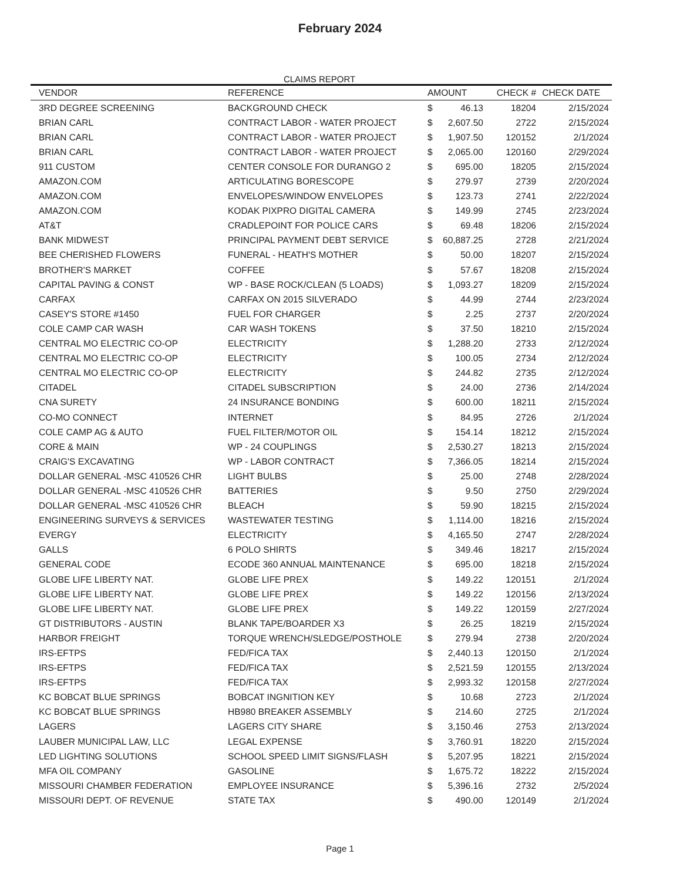February 2024
CLAIMS REPORT
| VENDOR | REFERENCE | AMOUNT | | CHECK # | CHECK DATE |
| --- | --- | --- | --- | --- | --- |
| 3RD DEGREE SCREENING | BACKGROUND CHECK | $ | 46.13 | 18204 | 2/15/2024 |
| BRIAN CARL | CONTRACT LABOR - WATER PROJECT | $ | 2,607.50 | 2722 | 2/15/2024 |
| BRIAN CARL | CONTRACT LABOR - WATER PROJECT | $ | 1,907.50 | 120152 | 2/1/2024 |
| BRIAN CARL | CONTRACT LABOR - WATER PROJECT | $ | 2,065.00 | 120160 | 2/29/2024 |
| 911 CUSTOM | CENTER CONSOLE FOR DURANGO 2 | $ | 695.00 | 18205 | 2/15/2024 |
| AMAZON.COM | ARTICULATING BORESCOPE | $ | 279.97 | 2739 | 2/20/2024 |
| AMAZON.COM | ENVELOPES/WINDOW ENVELOPES | $ | 123.73 | 2741 | 2/22/2024 |
| AMAZON.COM | KODAK PIXPRO DIGITAL CAMERA | $ | 149.99 | 2745 | 2/23/2024 |
| AT&T | CRADLEPOINT FOR POLICE CARS | $ | 69.48 | 18206 | 2/15/2024 |
| BANK MIDWEST | PRINCIPAL PAYMENT DEBT SERVICE | $ | 60,887.25 | 2728 | 2/21/2024 |
| BEE CHERISHED FLOWERS | FUNERAL - HEATH'S MOTHER | $ | 50.00 | 18207 | 2/15/2024 |
| BROTHER'S MARKET | COFFEE | $ | 57.67 | 18208 | 2/15/2024 |
| CAPITAL PAVING & CONST | WP - BASE ROCK/CLEAN (5 LOADS) | $ | 1,093.27 | 18209 | 2/15/2024 |
| CARFAX | CARFAX ON 2015 SILVERADO | $ | 44.99 | 2744 | 2/23/2024 |
| CASEY'S STORE #1450 | FUEL FOR CHARGER | $ | 2.25 | 2737 | 2/20/2024 |
| COLE CAMP CAR WASH | CAR WASH TOKENS | $ | 37.50 | 18210 | 2/15/2024 |
| CENTRAL MO ELECTRIC CO-OP | ELECTRICITY | $ | 1,288.20 | 2733 | 2/12/2024 |
| CENTRAL MO ELECTRIC CO-OP | ELECTRICITY | $ | 100.05 | 2734 | 2/12/2024 |
| CENTRAL MO ELECTRIC CO-OP | ELECTRICITY | $ | 244.82 | 2735 | 2/12/2024 |
| CITADEL | CITADEL SUBSCRIPTION | $ | 24.00 | 2736 | 2/14/2024 |
| CNA SURETY | 24 INSURANCE BONDING | $ | 600.00 | 18211 | 2/15/2024 |
| CO-MO CONNECT | INTERNET | $ | 84.95 | 2726 | 2/1/2024 |
| COLE CAMP AG & AUTO | FUEL FILTER/MOTOR OIL | $ | 154.14 | 18212 | 2/15/2024 |
| CORE & MAIN | WP - 24 COUPLINGS | $ | 2,530.27 | 18213 | 2/15/2024 |
| CRAIG'S EXCAVATING | WP - LABOR CONTRACT | $ | 7,366.05 | 18214 | 2/15/2024 |
| DOLLAR GENERAL -MSC 410526 CHR | LIGHT BULBS | $ | 25.00 | 2748 | 2/28/2024 |
| DOLLAR GENERAL -MSC 410526 CHR | BATTERIES | $ | 9.50 | 2750 | 2/29/2024 |
| DOLLAR GENERAL -MSC 410526 CHR | BLEACH | $ | 59.90 | 18215 | 2/15/2024 |
| ENGINEERING SURVEYS & SERVICES | WASTEWATER TESTING | $ | 1,114.00 | 18216 | 2/15/2024 |
| EVERGY | ELECTRICITY | $ | 4,165.50 | 2747 | 2/28/2024 |
| GALLS | 6 POLO SHIRTS | $ | 349.46 | 18217 | 2/15/2024 |
| GENERAL CODE | ECODE 360 ANNUAL MAINTENANCE | $ | 695.00 | 18218 | 2/15/2024 |
| GLOBE LIFE LIBERTY NAT. | GLOBE LIFE PREX | $ | 149.22 | 120151 | 2/1/2024 |
| GLOBE LIFE LIBERTY NAT. | GLOBE LIFE PREX | $ | 149.22 | 120156 | 2/13/2024 |
| GLOBE LIFE LIBERTY NAT. | GLOBE LIFE PREX | $ | 149.22 | 120159 | 2/27/2024 |
| GT DISTRIBUTORS - AUSTIN | BLANK TAPE/BOARDER X3 | $ | 26.25 | 18219 | 2/15/2024 |
| HARBOR FREIGHT | TORQUE WRENCH/SLEDGE/POSTHOLE | $ | 279.94 | 2738 | 2/20/2024 |
| IRS-EFTPS | FED/FICA TAX | $ | 2,440.13 | 120150 | 2/1/2024 |
| IRS-EFTPS | FED/FICA TAX | $ | 2,521.59 | 120155 | 2/13/2024 |
| IRS-EFTPS | FED/FICA TAX | $ | 2,993.32 | 120158 | 2/27/2024 |
| KC BOBCAT BLUE SPRINGS | BOBCAT INGNITION KEY | $ | 10.68 | 2723 | 2/1/2024 |
| KC BOBCAT BLUE SPRINGS | HB980 BREAKER ASSEMBLY | $ | 214.60 | 2725 | 2/1/2024 |
| LAGERS | LAGERS CITY SHARE | $ | 3,150.46 | 2753 | 2/13/2024 |
| LAUBER MUNICIPAL LAW, LLC | LEGAL EXPENSE | $ | 3,760.91 | 18220 | 2/15/2024 |
| LED LIGHTING SOLUTIONS | SCHOOL SPEED LIMIT SIGNS/FLASH | $ | 5,207.95 | 18221 | 2/15/2024 |
| MFA OIL COMPANY | GASOLINE | $ | 1,675.72 | 18222 | 2/15/2024 |
| MISSOURI CHAMBER FEDERATION | EMPLOYEE INSURANCE | $ | 5,396.16 | 2732 | 2/5/2024 |
| MISSOURI DEPT. OF REVENUE | STATE TAX | $ | 490.00 | 120149 | 2/1/2024 |
Page 1